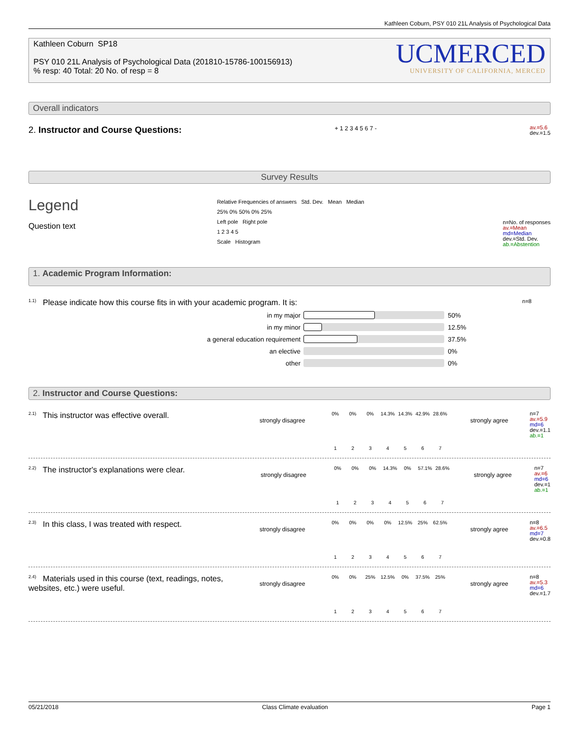Kathleen Coburn, PSY 010 21L Analysis of Psychological Data
Kathleen Coburn SP18
PSY 010 21L Analysis of Psychological Data (201810-15786-100156913)
% resp: 40 Total: 20 No. of resp = 8
UCMERCED
UNIVERSITY OF CALIFORNIA, MERCED
Overall indicators
2. Instructor and Course Questions:
+ 1 2 3 4 5 6 7 -
av.=5.6
dev.=1.5
Survey Results
Legend
Question text
Relative Frequencies of answers Std. Dev. Mean Median
25% 0% 50% 0% 25%
Left pole Right pole
1 2 3 4 5
Scale Histogram
n=No. of responses
av.=Mean
md=Median
dev.=Std. Dev.
ab.=Abstention
1. Academic Program Information:
<sup>1.1)</sup> Please indicate how this course fits in with your academic program. It is: n=8
in my major 50%
in my minor 12.5%
a general education requirement 37.5%
an elective 0%
other 0%
2. Instructor and Course Questions:
<sup>2.1)</sup> This instructor was effective overall.
strongly disagree
0% 0% 0% 14.3% 14.3% 42.9% 28.6%
1234567
strongly agree
n=7
av.=5.9
md=6
dev.=1.1
ab.=1
<sup>2.2)</sup> The instructor's explanations were clear.
strongly disagree
0% 0% 0% 14.3% 0% 57.1% 28.6%
1234567
strongly agree
n=7
av.=6
md=6
dev.=1
ab.=1
<sup>2.3)</sup> In this class, I was treated with respect.
strongly disagree
0% 0% 0% 0% 12.5% 25% 62.5%
1234567
strongly agree
n=8
av.=6.5
md=7
dev.=0.8
<sup>2.4)</sup> Materials used in this course (text, readings, notes, websites, etc.) were useful.
strongly disagree
0% 0% 25% 12.5% 0% 37.5% 25%
1234567
strongly agree
n=8
av.=5.3
md=6
dev.=1.7
05/21/2018 Class Climate evaluation Page 1